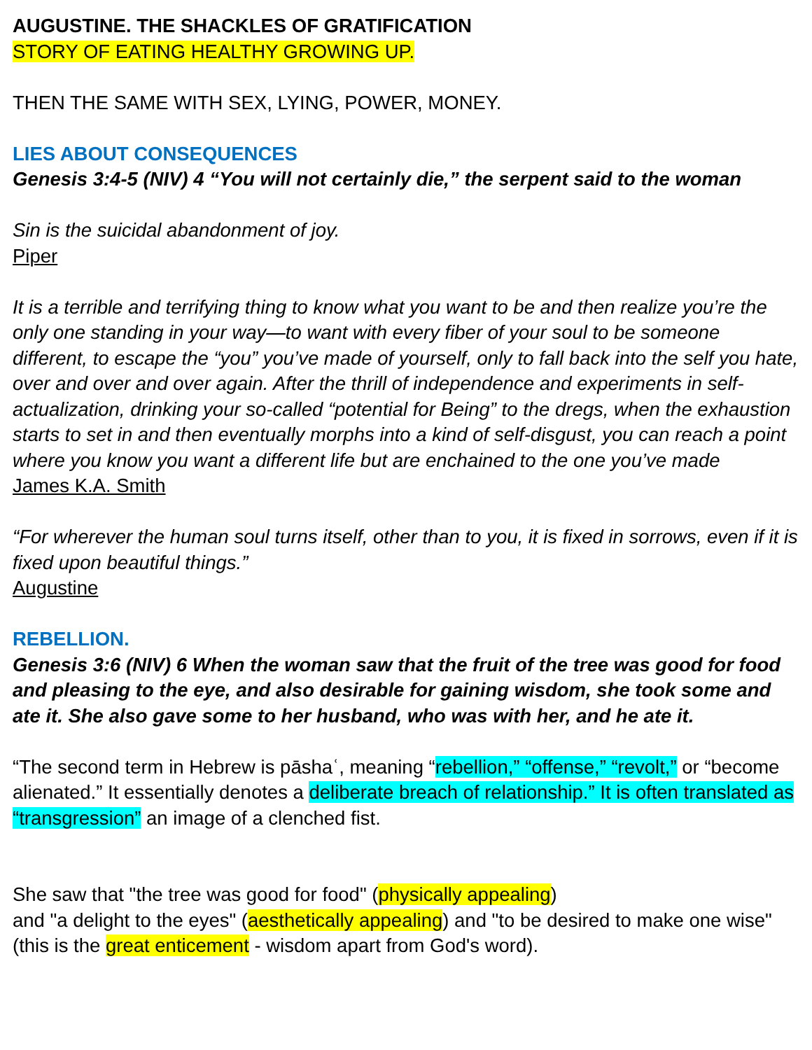AUGUSTINE. THE SHACKLES OF GRATIFICATION
STORY OF EATING HEALTHY GROWING UP.
THEN THE SAME WITH SEX, LYING, POWER, MONEY.
LIES ABOUT CONSEQUENCES
Genesis 3:4-5 (NIV) 4 “You will not certainly die,” the serpent said to the woman
Sin is the suicidal abandonment of joy.
Piper
It is a terrible and terrifying thing to know what you want to be and then realize you’re the only one standing in your way—to want with every fiber of your soul to be someone different, to escape the “you” you’ve made of yourself, only to fall back into the self you hate, over and over and over again. After the thrill of independence and experiments in self-actualization, drinking your so-called “potential for Being” to the dregs, when the exhaustion starts to set in and then eventually morphs into a kind of self-disgust, you can reach a point where you know you want a different life but are enchained to the one you’ve made
James K.A. Smith
“For wherever the human soul turns itself, other than to you, it is fixed in sorrows, even if it is fixed upon beautiful things.”
Augustine
REBELLION.
Genesis 3:6 (NIV) 6 When the woman saw that the fruit of the tree was good for food and pleasing to the eye, and also desirable for gaining wisdom, she took some and ate it. She also gave some to her husband, who was with her, and he ate it.
“The second term in Hebrew is pāshaʿ, meaning “rebellion,” “offense,” “revolt,” or “become alienated.” It essentially denotes a deliberate breach of relationship.” It is often translated as “transgression” an image of a clenched fist.
She saw that "the tree was good for food" (physically appealing)
and "a delight to the eyes" (aesthetically appealing) and "to be desired to make one wise" (this is the great enticement - wisdom apart from God's word).